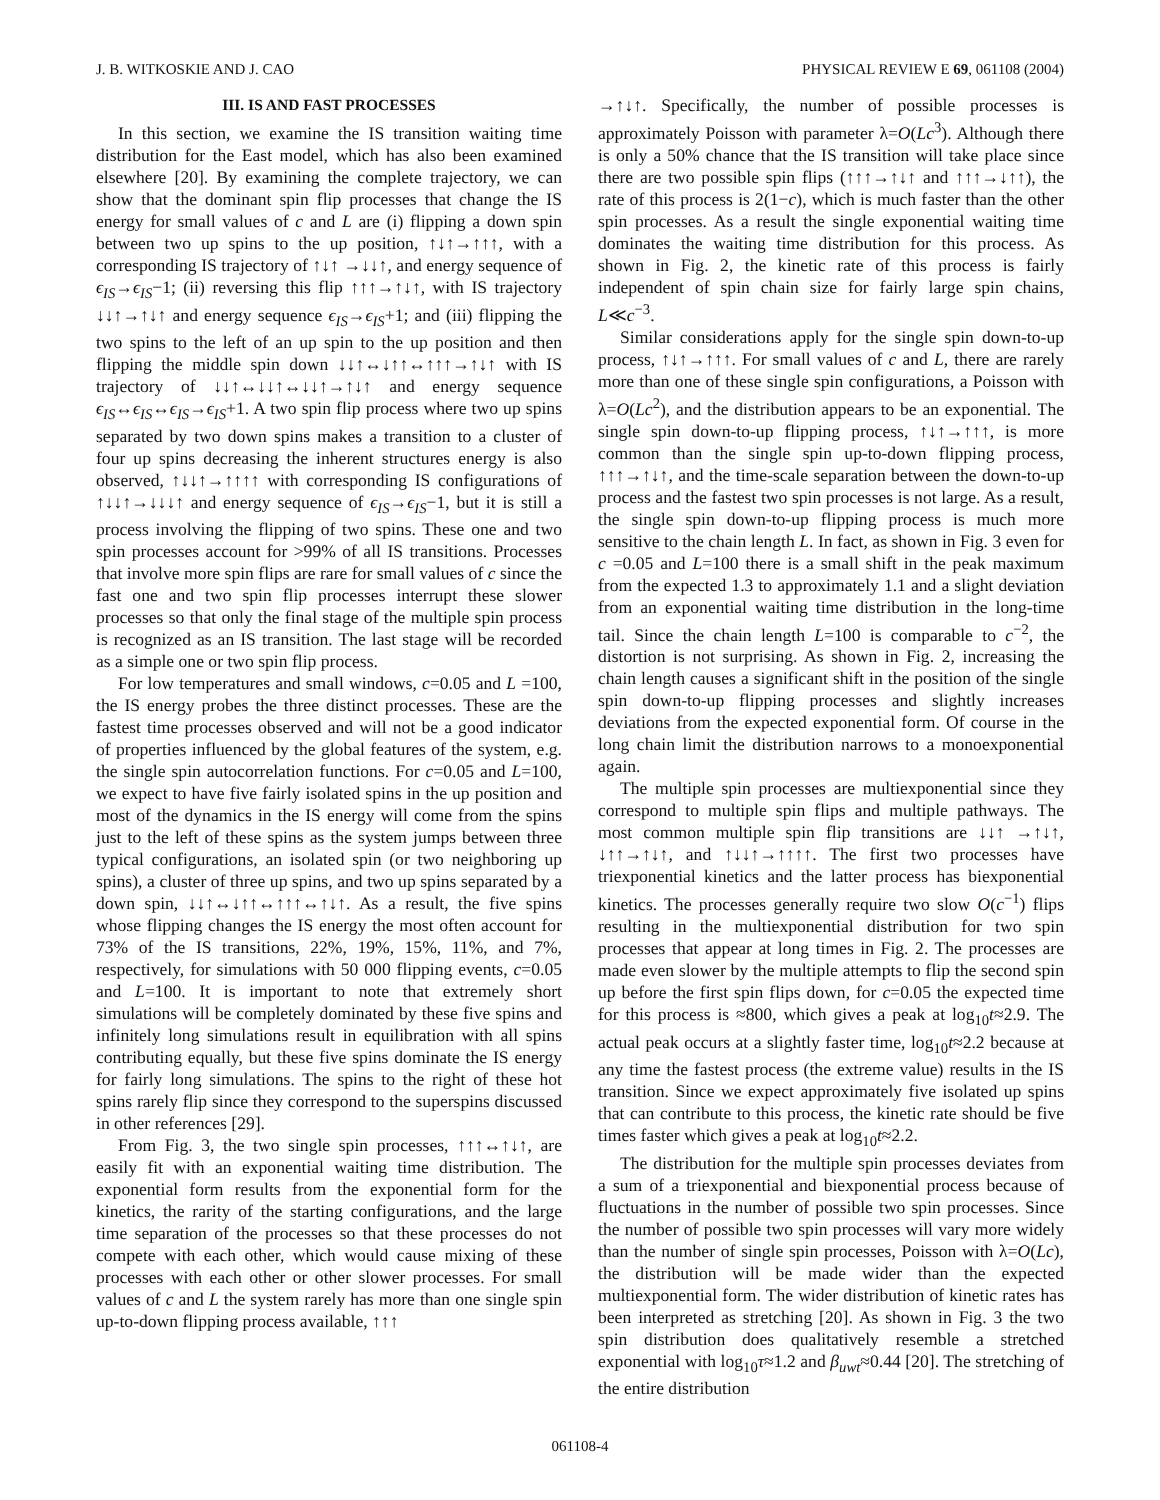J. B. WITKOSKIE AND J. CAO PHYSICAL REVIEW E 69, 061108 (2004)
III. IS AND FAST PROCESSES
In this section, we examine the IS transition waiting time distribution for the East model, which has also been examined elsewhere [20]. By examining the complete trajectory, we can show that the dominant spin flip processes that change the IS energy for small values of c and L are (i) flipping a down spin between two up spins to the up position, ↑↓↑→↑↑↑, with a corresponding IS trajectory of ↑↓↑ →↓↓↑, and energy sequence of ϵ<sub>IS</sub>→ϵ<sub>IS</sub>−1; (ii) reversing this flip ↑↑↑→↑↓↑, with IS trajectory ↓↓↑→↑↓↑ and energy sequence ϵ<sub>IS</sub>→ϵ<sub>IS</sub>+1; and (iii) flipping the two spins to the left of an up spin to the up position and then flipping the middle spin down ↓↓↑↔↓↑↑↔↑↑↑→↑↓↑ with IS trajectory of ↓↓↑↔↓↓↑↔↓↓↑→↑↓↑ and energy sequence ϵ<sub>IS</sub>↔ϵ<sub>IS</sub>↔ϵ<sub>IS</sub>→ϵ<sub>IS</sub>+1. A two spin flip process where two up spins separated by two down spins makes a transition to a cluster of four up spins decreasing the inherent structures energy is also observed, ↑↓↓↑→↑↑↑↑ with corresponding IS configurations of ↑↓↓↑→↓↓↓↑ and energy sequence of ϵ<sub>IS</sub>→ϵ<sub>IS</sub>−1, but it is still a process involving the flipping of two spins. These one and two spin processes account for >99% of all IS transitions. Processes that involve more spin flips are rare for small values of c since the fast one and two spin flip processes interrupt these slower processes so that only the final stage of the multiple spin process is recognized as an IS transition. The last stage will be recorded as a simple one or two spin flip process.
For low temperatures and small windows, c=0.05 and L =100, the IS energy probes the three distinct processes. These are the fastest time processes observed and will not be a good indicator of properties influenced by the global features of the system, e.g. the single spin autocorrelation functions. For c=0.05 and L=100, we expect to have five fairly isolated spins in the up position and most of the dynamics in the IS energy will come from the spins just to the left of these spins as the system jumps between three typical configurations, an isolated spin (or two neighboring up spins), a cluster of three up spins, and two up spins separated by a down spin, ↓↓↑↔↓↑↑↔↑↑↑↔↑↓↑. As a result, the five spins whose flipping changes the IS energy the most often account for 73% of the IS transitions, 22%, 19%, 15%, 11%, and 7%, respectively, for simulations with 50 000 flipping events, c=0.05 and L=100. It is important to note that extremely short simulations will be completely dominated by these five spins and infinitely long simulations result in equilibration with all spins contributing equally, but these five spins dominate the IS energy for fairly long simulations. The spins to the right of these hot spins rarely flip since they correspond to the superspins discussed in other references [29].
From Fig. 3, the two single spin processes, ↑↑↑↔↑↓↑, are easily fit with an exponential waiting time distribution. The exponential form results from the exponential form for the kinetics, the rarity of the starting configurations, and the large time separation of the processes so that these processes do not compete with each other, which would cause mixing of these processes with each other or other slower processes. For small values of c and L the system rarely has more than one single spin up-to-down flipping process available, ↑↑↑
→↑↓↑. Specifically, the number of possible processes is approximately Poisson with parameter λ=O(Lc<sup>3</sup>). Although there is only a 50% chance that the IS transition will take place since there are two possible spin flips (↑↑↑→↑↓↑ and ↑↑↑→↓↑↑), the rate of this process is 2(1−c), which is much faster than the other spin processes. As a result the single exponential waiting time dominates the waiting time distribution for this process. As shown in Fig. 2, the kinetic rate of this process is fairly independent of spin chain size for fairly large spin chains, L≪c<sup>−3</sup>.
Similar considerations apply for the single spin down-to-up process, ↑↓↑→↑↑↑. For small values of c and L, there are rarely more than one of these single spin configurations, a Poisson with λ=O(Lc<sup>2</sup>), and the distribution appears to be an exponential. The single spin down-to-up flipping process, ↑↓↑→↑↑↑, is more common than the single spin up-to-down flipping process, ↑↑↑→↑↓↑, and the time-scale separation between the down-to-up process and the fastest two spin processes is not large. As a result, the single spin down-to-up flipping process is much more sensitive to the chain length L. In fact, as shown in Fig. 3 even for c =0.05 and L=100 there is a small shift in the peak maximum from the expected 1.3 to approximately 1.1 and a slight deviation from an exponential waiting time distribution in the long-time tail. Since the chain length L=100 is comparable to c<sup>−2</sup>, the distortion is not surprising. As shown in Fig. 2, increasing the chain length causes a significant shift in the position of the single spin down-to-up flipping processes and slightly increases deviations from the expected exponential form. Of course in the long chain limit the distribution narrows to a monoexponential again.
The multiple spin processes are multiexponential since they correspond to multiple spin flips and multiple pathways. The most common multiple spin flip transitions are ↓↓↑ →↑↓↑, ↓↑↑→↑↓↑, and ↑↓↓↑→↑↑↑↑. The first two processes have triexponential kinetics and the latter process has biexponential kinetics. The processes generally require two slow O(c<sup>−1</sup>) flips resulting in the multiexponential distribution for two spin processes that appear at long times in Fig. 2. The processes are made even slower by the multiple attempts to flip the second spin up before the first spin flips down, for c=0.05 the expected time for this process is ≈800, which gives a peak at log<sub>10</sub>t≈2.9. The actual peak occurs at a slightly faster time, log<sub>10</sub>t≈2.2 because at any time the fastest process (the extreme value) results in the IS transition. Since we expect approximately five isolated up spins that can contribute to this process, the kinetic rate should be five times faster which gives a peak at log<sub>10</sub>t≈2.2.
The distribution for the multiple spin processes deviates from a sum of a triexponential and biexponential process because of fluctuations in the number of possible two spin processes. Since the number of possible two spin processes will vary more widely than the number of single spin processes, Poisson with λ=O(Lc), the distribution will be made wider than the expected multiexponential form. The wider distribution of kinetic rates has been interpreted as stretching [20]. As shown in Fig. 3 the two spin distribution does qualitatively resemble a stretched exponential with log<sub>10</sub>τ≈1.2 and β<sub>uwt</sub>≈0.44 [20]. The stretching of the entire distribution
061108-4